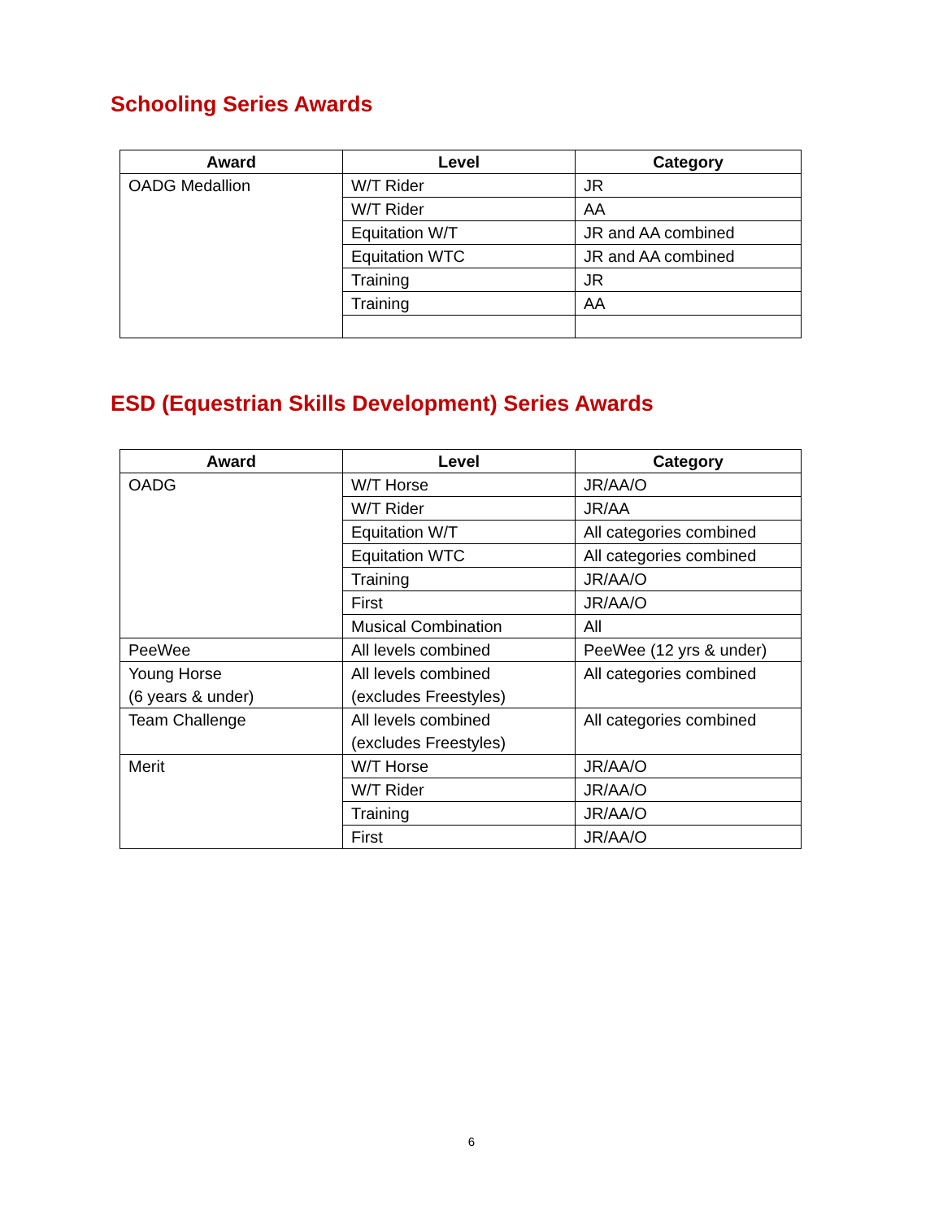Schooling Series Awards
| Award | Level | Category |
| --- | --- | --- |
| OADG Medallion | W/T Rider | JR |
| | W/T Rider | AA |
| | Equitation W/T | JR and AA combined |
| | Equitation WTC | JR and AA combined |
| | Training | JR |
| | Training | AA |
ESD (Equestrian Skills Development) Series Awards
| Award | Level | Category |
| --- | --- | --- |
| OADG | W/T Horse | JR/AA/O |
| | W/T Rider | JR/AA |
| | Equitation W/T | All categories combined |
| | Equitation WTC | All categories combined |
| | Training | JR/AA/O |
| | First | JR/AA/O |
| | Musical Combination | All |
| PeeWee | All levels combined | PeeWee (12 yrs & under) |
| Young Horse (6 years & under) | All levels combined (excludes Freestyles) | All categories combined |
| Team Challenge | All levels combined (excludes Freestyles) | All categories combined |
| Merit | W/T Horse | JR/AA/O |
| | W/T Rider | JR/AA/O |
| | Training | JR/AA/O |
| | First | JR/AA/O |
6